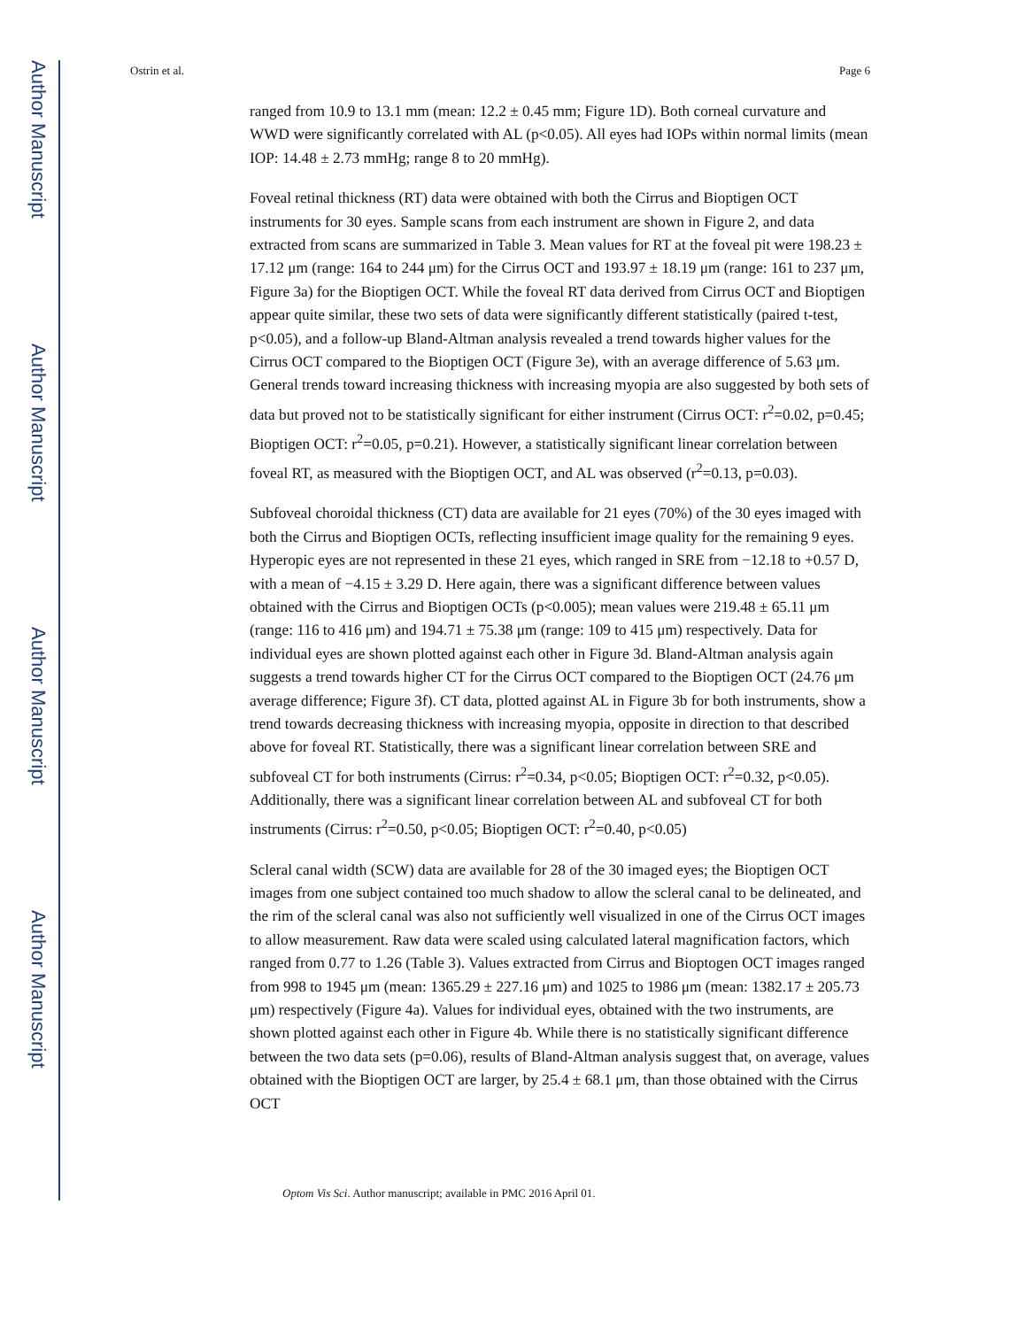Author Manuscript
Author Manuscript
Author Manuscript
Author Manuscript
Ostrin et al. Page 6
ranged from 10.9 to 13.1 mm (mean: 12.2 ± 0.45 mm; Figure 1D). Both corneal curvature and WWD were significantly correlated with AL (p<0.05). All eyes had IOPs within normal limits (mean IOP: 14.48 ± 2.73 mmHg; range 8 to 20 mmHg).
Foveal retinal thickness (RT) data were obtained with both the Cirrus and Bioptigen OCT instruments for 30 eyes. Sample scans from each instrument are shown in Figure 2, and data extracted from scans are summarized in Table 3. Mean values for RT at the foveal pit were 198.23 ± 17.12 μm (range: 164 to 244 μm) for the Cirrus OCT and 193.97 ± 18.19 μm (range: 161 to 237 μm, Figure 3a) for the Bioptigen OCT. While the foveal RT data derived from Cirrus OCT and Bioptigen appear quite similar, these two sets of data were significantly different statistically (paired t-test, p<0.05), and a follow-up Bland-Altman analysis revealed a trend towards higher values for the Cirrus OCT compared to the Bioptigen OCT (Figure 3e), with an average difference of 5.63 μm. General trends toward increasing thickness with increasing myopia are also suggested by both sets of data but proved not to be statistically significant for either instrument (Cirrus OCT: r<sup>2</sup>=0.02, p=0.45; Bioptigen OCT: r<sup>2</sup>=0.05, p=0.21). However, a statistically significant linear correlation between foveal RT, as measured with the Bioptigen OCT, and AL was observed (r<sup>2</sup>=0.13, p=0.03).
Subfoveal choroidal thickness (CT) data are available for 21 eyes (70%) of the 30 eyes imaged with both the Cirrus and Bioptigen OCTs, reflecting insufficient image quality for the remaining 9 eyes. Hyperopic eyes are not represented in these 21 eyes, which ranged in SRE from −12.18 to +0.57 D, with a mean of −4.15 ± 3.29 D. Here again, there was a significant difference between values obtained with the Cirrus and Bioptigen OCTs (p<0.005); mean values were 219.48 ± 65.11 μm (range: 116 to 416 μm) and 194.71 ± 75.38 μm (range: 109 to 415 μm) respectively. Data for individual eyes are shown plotted against each other in Figure 3d. Bland-Altman analysis again suggests a trend towards higher CT for the Cirrus OCT compared to the Bioptigen OCT (24.76 μm average difference; Figure 3f). CT data, plotted against AL in Figure 3b for both instruments, show a trend towards decreasing thickness with increasing myopia, opposite in direction to that described above for foveal RT. Statistically, there was a significant linear correlation between SRE and subfoveal CT for both instruments (Cirrus: r<sup>2</sup>=0.34, p<0.05; Bioptigen OCT: r<sup>2</sup>=0.32, p<0.05). Additionally, there was a significant linear correlation between AL and subfoveal CT for both instruments (Cirrus: r<sup>2</sup>=0.50, p<0.05; Bioptigen OCT: r<sup>2</sup>=0.40, p<0.05)
Scleral canal width (SCW) data are available for 28 of the 30 imaged eyes; the Bioptigen OCT images from one subject contained too much shadow to allow the scleral canal to be delineated, and the rim of the scleral canal was also not sufficiently well visualized in one of the Cirrus OCT images to allow measurement. Raw data were scaled using calculated lateral magnification factors, which ranged from 0.77 to 1.26 (Table 3). Values extracted from Cirrus and Bioptogen OCT images ranged from 998 to 1945 μm (mean: 1365.29 ± 227.16 μm) and 1025 to 1986 μm (mean: 1382.17 ± 205.73 μm) respectively (Figure 4a). Values for individual eyes, obtained with the two instruments, are shown plotted against each other in Figure 4b. While there is no statistically significant difference between the two data sets (p=0.06), results of Bland-Altman analysis suggest that, on average, values obtained with the Bioptigen OCT are larger, by 25.4 ± 68.1 μm, than those obtained with the Cirrus OCT
Optom Vis Sci. Author manuscript; available in PMC 2016 April 01.